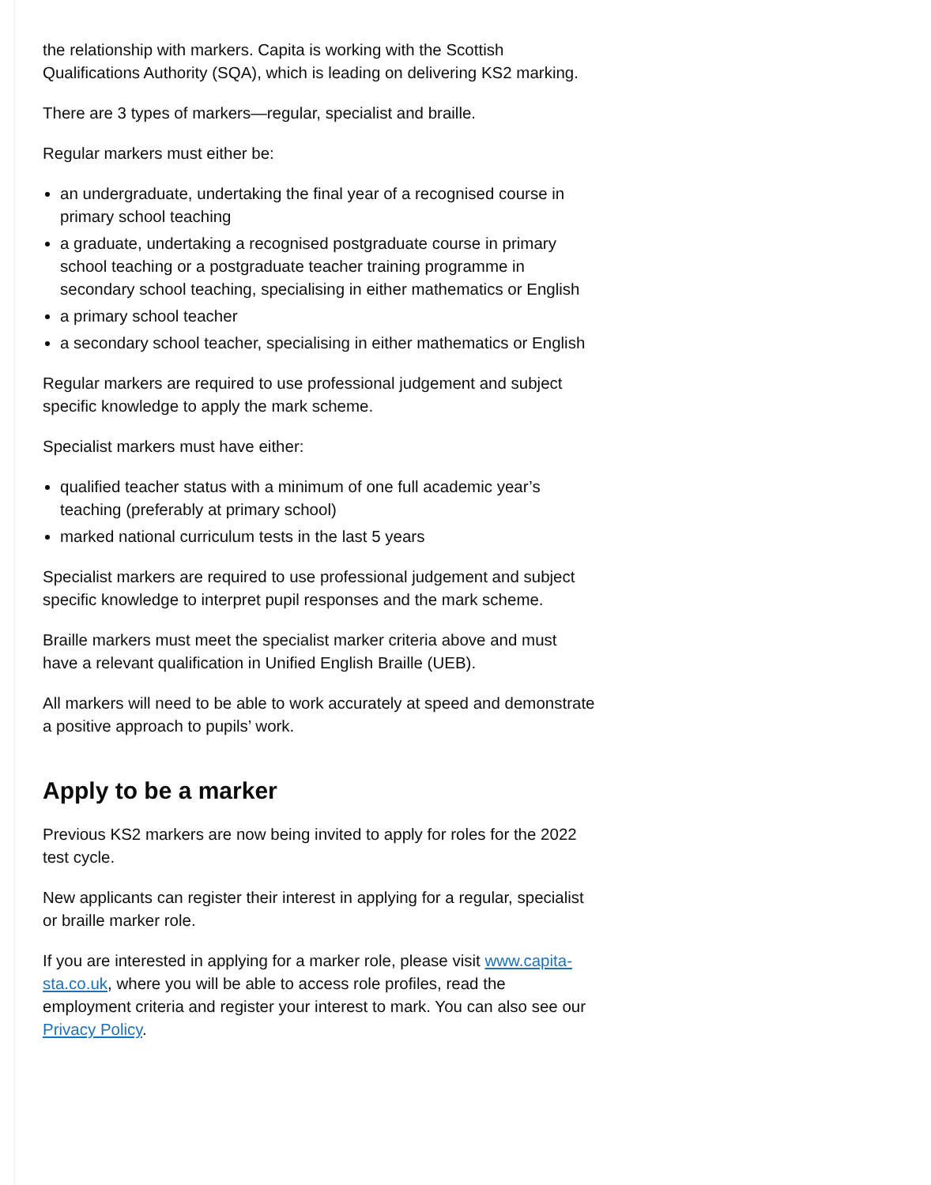the relationship with markers. Capita is working with the Scottish Qualifications Authority (SQA), which is leading on delivering KS2 marking.
There are 3 types of markers—regular, specialist and braille.
Regular markers must either be:
an undergraduate, undertaking the final year of a recognised course in primary school teaching
a graduate, undertaking a recognised postgraduate course in primary school teaching or a postgraduate teacher training programme in secondary school teaching, specialising in either mathematics or English
a primary school teacher
a secondary school teacher, specialising in either mathematics or English
Regular markers are required to use professional judgement and subject specific knowledge to apply the mark scheme.
Specialist markers must have either:
qualified teacher status with a minimum of one full academic year’s teaching (preferably at primary school)
marked national curriculum tests in the last 5 years
Specialist markers are required to use professional judgement and subject specific knowledge to interpret pupil responses and the mark scheme.
Braille markers must meet the specialist marker criteria above and must have a relevant qualification in Unified English Braille (UEB).
All markers will need to be able to work accurately at speed and demonstrate a positive approach to pupils’ work.
Apply to be a marker
Previous KS2 markers are now being invited to apply for roles for the 2022 test cycle.
New applicants can register their interest in applying for a regular, specialist or braille marker role.
If you are interested in applying for a marker role, please visit www.capita-sta.co.uk, where you will be able to access role profiles, read the employment criteria and register your interest to mark. You can also see our Privacy Policy.